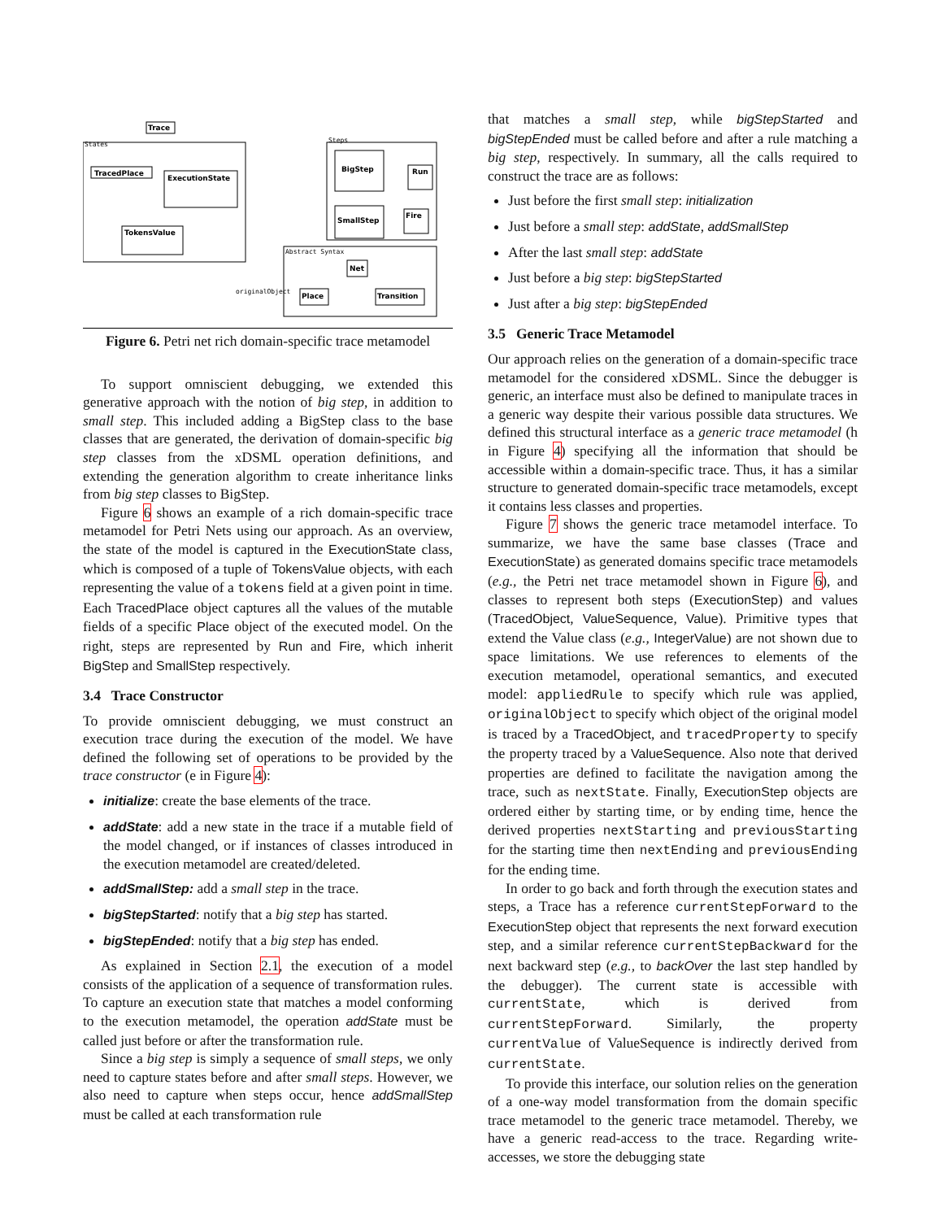Trace
TracedPlace
ExecutionState
TokensValue
BigStep
SmallStep
Run
Fire
Net
Place
Transition
States
Steps
Abstract Syntax
originalObject
Figure 6. Petri net rich domain-specific trace metamodel
To support omniscient debugging, we extended this generative approach with the notion of big step, in addition to small step. This included adding a BigStep class to the base classes that are generated, the derivation of domain-specific big step classes from the xDSML operation definitions, and extending the generation algorithm to create inheritance links from big step classes to BigStep.
Figure 6 shows an example of a rich domain-specific trace metamodel for Petri Nets using our approach. As an overview, the state of the model is captured in the ExecutionState class, which is composed of a tuple of TokensValue objects, with each representing the value of a tokens field at a given point in time. Each TracedPlace object captures all the values of the mutable fields of a specific Place object of the executed model. On the right, steps are represented by Run and Fire, which inherit BigStep and SmallStep respectively.
3.4 Trace Constructor
To provide omniscient debugging, we must construct an execution trace during the execution of the model. We have defined the following set of operations to be provided by the trace constructor (e in Figure 4):
initialize: create the base elements of the trace.
addState: add a new state in the trace if a mutable field of the model changed, or if instances of classes introduced in the execution metamodel are created/deleted.
addSmallStep: add a small step in the trace.
bigStepStarted: notify that a big step has started.
bigStepEnded: notify that a big step has ended.
As explained in Section 2.1, the execution of a model consists of the application of a sequence of transformation rules. To capture an execution state that matches a model conforming to the execution metamodel, the operation addState must be called just before or after the transformation rule.
Since a big step is simply a sequence of small steps, we only need to capture states before and after small steps. However, we also need to capture when steps occur, hence addSmallStep must be called at each transformation rule
that matches a small step, while bigStepStarted and bigStepEnded must be called before and after a rule matching a big step, respectively. In summary, all the calls required to construct the trace are as follows:
Just before the first small step: initialization
Just before a small step: addState, addSmallStep
After the last small step: addState
Just before a big step: bigStepStarted
Just after a big step: bigStepEnded
3.5 Generic Trace Metamodel
Our approach relies on the generation of a domain-specific trace metamodel for the considered xDSML. Since the debugger is generic, an interface must also be defined to manipulate traces in a generic way despite their various possible data structures. We defined this structural interface as a generic trace metamodel (h in Figure 4) specifying all the information that should be accessible within a domain-specific trace. Thus, it has a similar structure to generated domain-specific trace metamodels, except it contains less classes and properties.
Figure 7 shows the generic trace metamodel interface. To summarize, we have the same base classes (Trace and ExecutionState) as generated domains specific trace metamodels (e.g., the Petri net trace metamodel shown in Figure 6), and classes to represent both steps (ExecutionStep) and values (TracedObject, ValueSequence, Value). Primitive types that extend the Value class (e.g., IntegerValue) are not shown due to space limitations. We use references to elements of the execution metamodel, operational semantics, and executed model: appliedRule to specify which rule was applied, originalObject to specify which object of the original model is traced by a TracedObject, and tracedProperty to specify the property traced by a ValueSequence. Also note that derived properties are defined to facilitate the navigation among the trace, such as nextState. Finally, ExecutionStep objects are ordered either by starting time, or by ending time, hence the derived properties nextStarting and previousStarting for the starting time then nextEnding and previousEnding for the ending time.
In order to go back and forth through the execution states and steps, a Trace has a reference currentStepForward to the ExecutionStep object that represents the next forward execution step, and a similar reference currentStepBackward for the next backward step (e.g., to backOver the last step handled by the debugger). The current state is accessible with currentState, which is derived from currentStepForward. Similarly, the property currentValue of ValueSequence is indirectly derived from currentState.
To provide this interface, our solution relies on the generation of a one-way model transformation from the domain specific trace metamodel to the generic trace metamodel. Thereby, we have a generic read-access to the trace. Regarding write-accesses, we store the debugging state